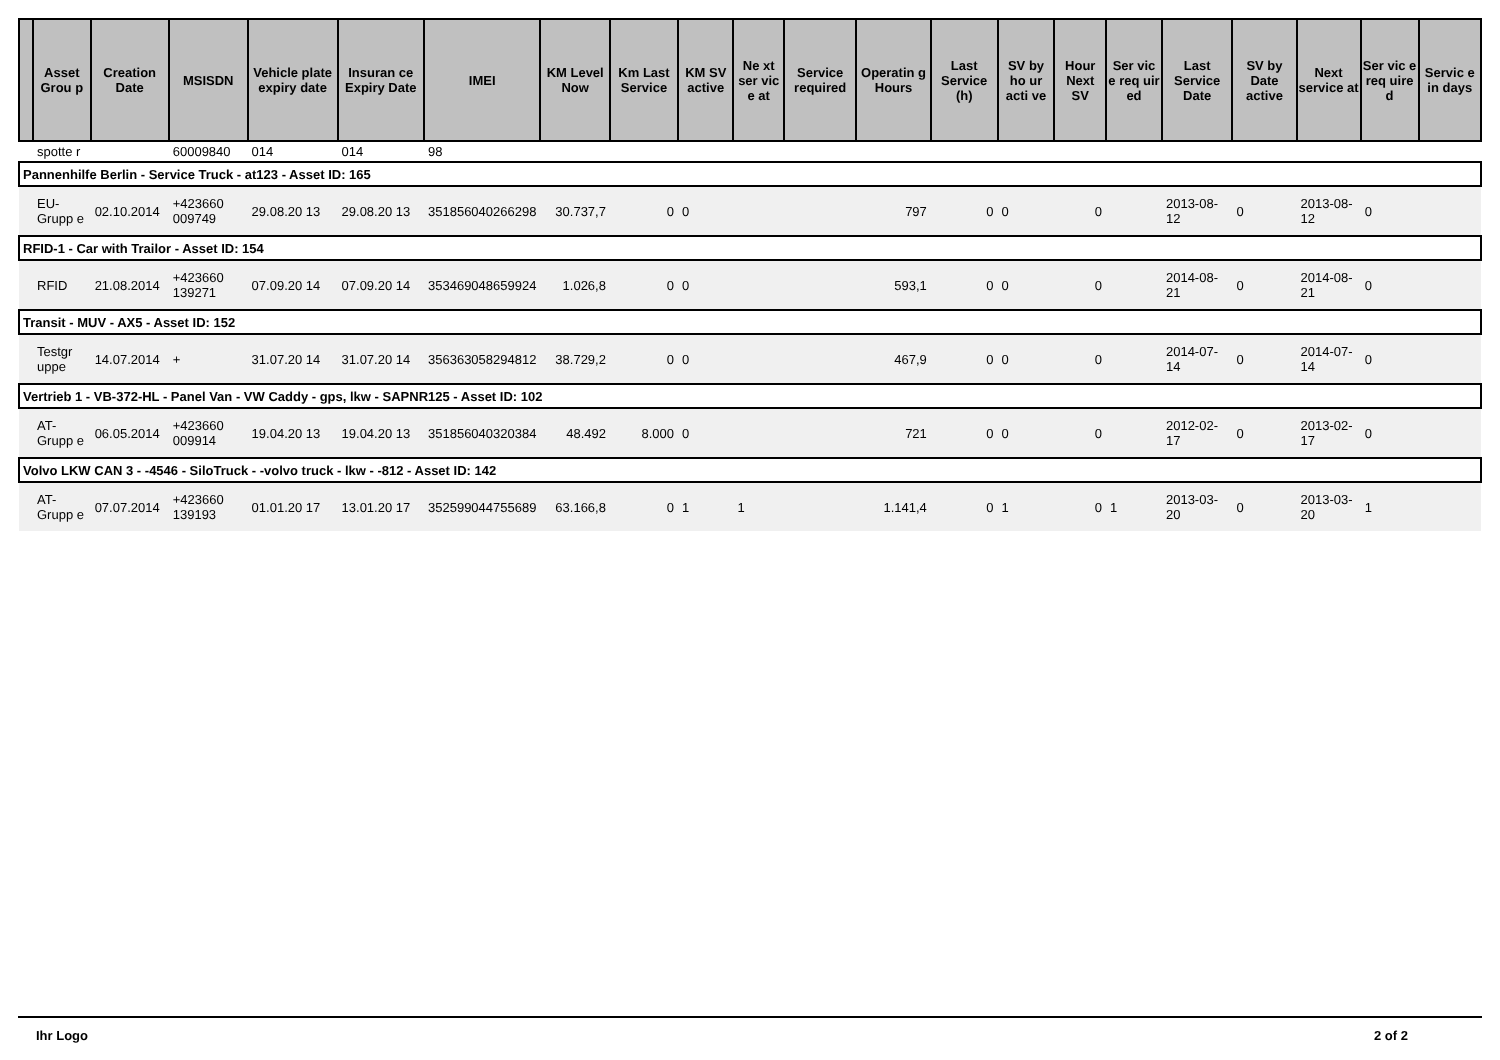| | Asset Grou p | Creation Date | MSISDN | Vehicle plate expiry date | Insuran ce Expiry Date | IMEI | KM Level Now | Km Last Service | KM SV active | Ne xt ser vic e at | Service required | Operatin g Hours | Last Service (h) | SV by ho ur acti ve | Hour Next SV | Ser vic e req uir ed | Last Service Date | SV by Date active | Next service at | Ser vic e req uire d | Servic e in days |
| --- | --- | --- | --- | --- | --- | --- | --- | --- | --- | --- | --- | --- | --- | --- | --- | --- | --- | --- | --- | --- | --- |
| | spotte r | | 60009840 | 014 | 014 | 98 | | | | | | | | | | | | | | | |
| Pannenhilfe Berlin - Service Truck - at123 - Asset ID: 165 | | | | | | | | | | | | | | | | | | | | | |
| | EU-Grupp e | 02.10.2014 | +423660 009749 | 29.08.20 13 | 29.08.20 13 | 351856040266298 | 30.737,7 | 0 | 0 | | | 797 | 0 | 0 | 0 | | 2013-08-12 | 0 | 2013-08-12 | 0 | |
| RFID-1 - Car with Trailor - Asset ID: 154 | | | | | | | | | | | | | | | | | | | | | |
| | RFID | 21.08.2014 | +423660 139271 | 07.09.20 14 | 07.09.20 14 | 353469048659924 | 1.026,8 | 0 | 0 | | | 593,1 | 0 | 0 | 0 | | 2014-08-21 | 0 | 2014-08-21 | 0 | |
| Transit - MUV - AX5 - Asset ID: 152 | | | | | | | | | | | | | | | | | | | | | |
| | Testgr uppe | 14.07.2014 | + | 31.07.20 14 | 31.07.20 14 | 356363058294812 | 38.729,2 | 0 | 0 | | | 467,9 | 0 | 0 | 0 | | 2014-07-14 | 0 | 2014-07-14 | 0 | |
| Vertrieb 1 - VB-372-HL - Panel Van - VW Caddy - gps, lkw - SAPNR125 - Asset ID: 102 | | | | | | | | | | | | | | | | | | | | | |
| | AT-Grupp e | 06.05.2014 | +423660 009914 | 19.04.20 13 | 19.04.20 13 | 351856040320384 | 48.492 | 8.000 | 0 | | | 721 | 0 | 0 | 0 | | 2012-02-17 | 0 | 2013-02-17 | 0 | |
| Volvo LKW CAN 3 - -4546 - SiloTruck - -volvo truck - lkw - -812 - Asset ID: 142 | | | | | | | | | | | | | | | | | | | | | |
| | AT-Grupp e | 07.07.2014 | +423660 139193 | 01.01.20 17 | 13.01.20 17 | 352599044755689 | 63.166,8 | 0 | 1 | 1 | | 1.141,4 | 0 | 1 | 0 | 1 | 2013-03-20 | 0 | 2013-03-20 | 1 | |
Ihr Logo 2 of 2